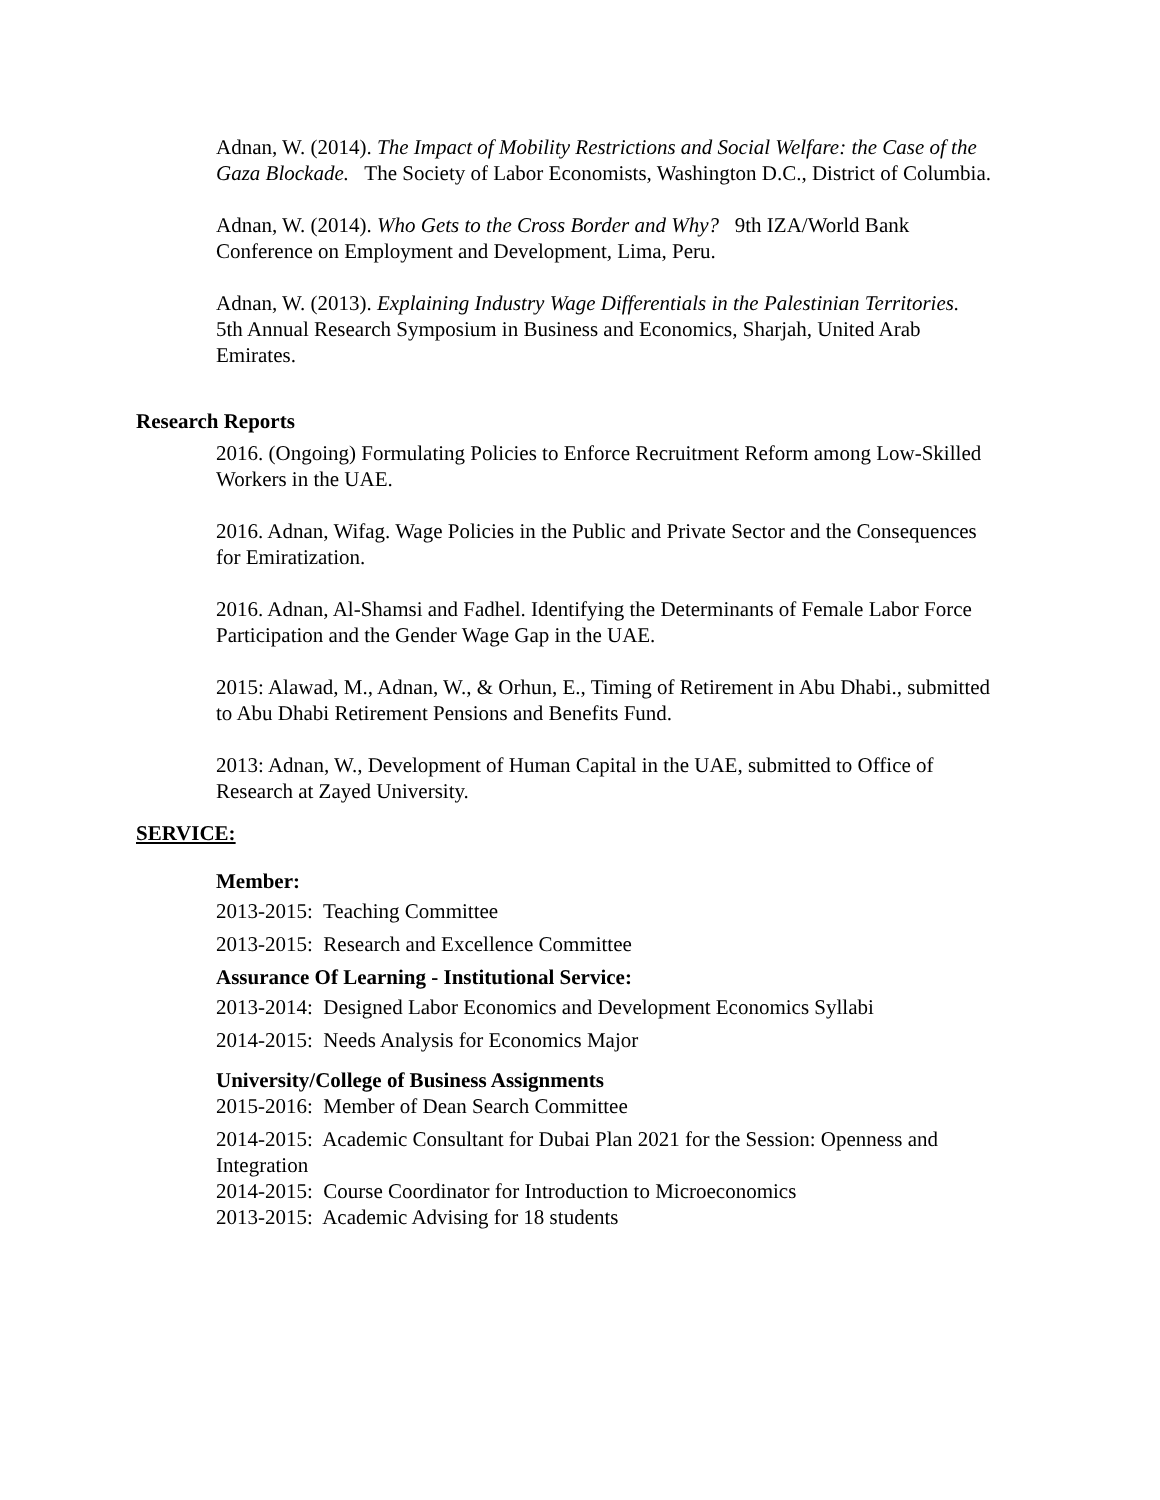Adnan, W. (2014). The Impact of Mobility Restrictions and Social Welfare: the Case of the Gaza Blockade. The Society of Labor Economists, Washington D.C., District of Columbia.
Adnan, W. (2014). Who Gets to the Cross Border and Why? 9th IZA/World Bank Conference on Employment and Development, Lima, Peru.
Adnan, W. (2013). Explaining Industry Wage Differentials in the Palestinian Territories. 5th Annual Research Symposium in Business and Economics, Sharjah, United Arab Emirates.
Research Reports
2016. (Ongoing) Formulating Policies to Enforce Recruitment Reform among Low-Skilled Workers in the UAE.
2016. Adnan, Wifag. Wage Policies in the Public and Private Sector and the Consequences for Emiratization.
2016. Adnan, Al-Shamsi and Fadhel. Identifying the Determinants of Female Labor Force Participation and the Gender Wage Gap in the UAE.
2015: Alawad, M., Adnan, W., & Orhun, E., Timing of Retirement in Abu Dhabi., submitted to Abu Dhabi Retirement Pensions and Benefits Fund.
2013: Adnan, W., Development of Human Capital in the UAE, submitted to Office of Research at Zayed University.
SERVICE:
Member:
2013-2015: Teaching Committee
2013-2015: Research and Excellence Committee
Assurance Of Learning - Institutional Service:
2013-2014: Designed Labor Economics and Development Economics Syllabi
2014-2015: Needs Analysis for Economics Major
University/College of Business Assignments
2015-2016: Member of Dean Search Committee
2014-2015: Academic Consultant for Dubai Plan 2021 for the Session: Openness and Integration
2014-2015: Course Coordinator for Introduction to Microeconomics
2013-2015: Academic Advising for 18 students